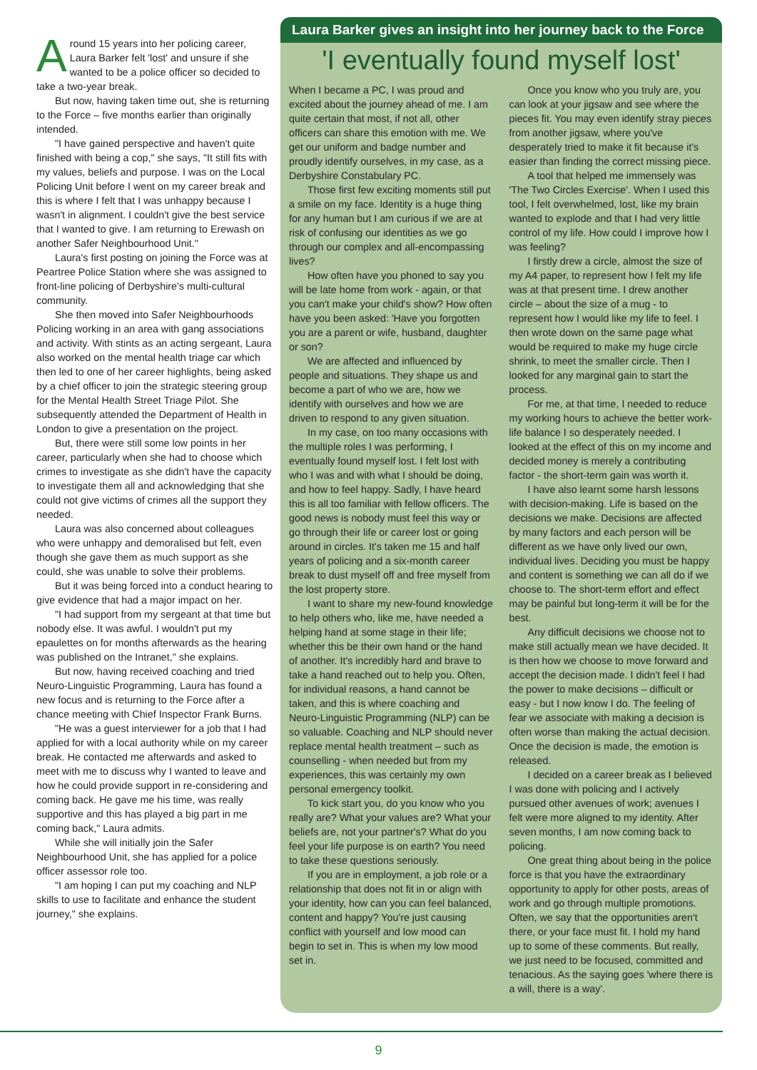Around 15 years into her policing career, Laura Barker felt 'lost' and unsure if she wanted to be a police officer so decided to take a two-year break.
But now, having taken time out, she is returning to the Force – five months earlier than originally intended.
"I have gained perspective and haven't quite finished with being a cop," she says, "It still fits with my values, beliefs and purpose. I was on the Local Policing Unit before I went on my career break and this is where I felt that I was unhappy because I wasn't in alignment. I couldn't give the best service that I wanted to give. I am returning to Erewash on another Safer Neighbourhood Unit."
Laura's first posting on joining the Force was at Peartree Police Station where she was assigned to front-line policing of Derbyshire's multi-cultural community.
She then moved into Safer Neighbourhoods Policing working in an area with gang associations and activity. With stints as an acting sergeant, Laura also worked on the mental health triage car which then led to one of her career highlights, being asked by a chief officer to join the strategic steering group for the Mental Health Street Triage Pilot. She subsequently attended the Department of Health in London to give a presentation on the project.
But, there were still some low points in her career, particularly when she had to choose which crimes to investigate as she didn't have the capacity to investigate them all and acknowledging that she could not give victims of crimes all the support they needed.
Laura was also concerned about colleagues who were unhappy and demoralised but felt, even though she gave them as much support as she could, she was unable to solve their problems.
But it was being forced into a conduct hearing to give evidence that had a major impact on her.
"I had support from my sergeant at that time but nobody else. It was awful. I wouldn't put my epaulettes on for months afterwards as the hearing was published on the Intranet," she explains.
But now, having received coaching and tried Neuro-Linguistic Programming, Laura has found a new focus and is returning to the Force after a chance meeting with Chief Inspector Frank Burns.
"He was a guest interviewer for a job that I had applied for with a local authority while on my career break. He contacted me afterwards and asked to meet with me to discuss why I wanted to leave and how he could provide support in re-considering and coming back. He gave me his time, was really supportive and this has played a big part in me coming back," Laura admits.
While she will initially join the Safer Neighbourhood Unit, she has applied for a police officer assessor role too.
"I am hoping I can put my coaching and NLP skills to use to facilitate and enhance the student journey," she explains.
Laura Barker gives an insight into her journey back to the Force
'I eventually found myself lost'
When I became a PC, I was proud and excited about the journey ahead of me. I am quite certain that most, if not all, other officers can share this emotion with me. We get our uniform and badge number and proudly identify ourselves, in my case, as a Derbyshire Constabulary PC.
Those first few exciting moments still put a smile on my face. Identity is a huge thing for any human but I am curious if we are at risk of confusing our identities as we go through our complex and all-encompassing lives?
How often have you phoned to say you will be late home from work - again, or that you can't make your child's show? How often have you been asked: 'Have you forgotten you are a parent or wife, husband, daughter or son?
We are affected and influenced by people and situations. They shape us and become a part of who we are, how we identify with ourselves and how we are driven to respond to any given situation.
In my case, on too many occasions with the multiple roles I was performing, I eventually found myself lost. I felt lost with who I was and with what I should be doing, and how to feel happy. Sadly, I have heard this is all too familiar with fellow officers. The good news is nobody must feel this way or go through their life or career lost or going around in circles. It's taken me 15 and half years of policing and a six-month career break to dust myself off and free myself from the lost property store.
I want to share my new-found knowledge to help others who, like me, have needed a helping hand at some stage in their life; whether this be their own hand or the hand of another. It's incredibly hard and brave to take a hand reached out to help you. Often, for individual reasons, a hand cannot be taken, and this is where coaching and Neuro-Linguistic Programming (NLP) can be so valuable. Coaching and NLP should never replace mental health treatment – such as counselling - when needed but from my experiences, this was certainly my own personal emergency toolkit.
To kick start you, do you know who you really are? What your values are? What your beliefs are, not your partner's? What do you feel your life purpose is on earth? You need to take these questions seriously.
If you are in employment, a job role or a relationship that does not fit in or align with your identity, how can you can feel balanced, content and happy? You're just causing conflict with yourself and low mood can begin to set in. This is when my low mood set in.
Once you know who you truly are, you can look at your jigsaw and see where the pieces fit. You may even identify stray pieces from another jigsaw, where you've desperately tried to make it fit because it's easier than finding the correct missing piece.
A tool that helped me immensely was 'The Two Circles Exercise'. When I used this tool, I felt overwhelmed, lost, like my brain wanted to explode and that I had very little control of my life. How could I improve how I was feeling?
I firstly drew a circle, almost the size of my A4 paper, to represent how I felt my life was at that present time. I drew another circle – about the size of a mug - to represent how I would like my life to feel. I then wrote down on the same page what would be required to make my huge circle shrink, to meet the smaller circle. Then I looked for any marginal gain to start the process.
For me, at that time, I needed to reduce my working hours to achieve the better work-life balance I so desperately needed. I looked at the effect of this on my income and decided money is merely a contributing factor - the short-term gain was worth it.
I have also learnt some harsh lessons with decision-making. Life is based on the decisions we make. Decisions are affected by many factors and each person will be different as we have only lived our own, individual lives. Deciding you must be happy and content is something we can all do if we choose to. The short-term effort and effect may be painful but long-term it will be for the best.
Any difficult decisions we choose not to make still actually mean we have decided. It is then how we choose to move forward and accept the decision made. I didn't feel I had the power to make decisions – difficult or easy - but I now know I do. The feeling of fear we associate with making a decision is often worse than making the actual decision. Once the decision is made, the emotion is released.
I decided on a career break as I believed I was done with policing and I actively pursued other avenues of work; avenues I felt were more aligned to my identity. After seven months, I am now coming back to policing.
One great thing about being in the police force is that you have the extraordinary opportunity to apply for other posts, areas of work and go through multiple promotions. Often, we say that the opportunities aren't there, or your face must fit. I hold my hand up to some of these comments. But really, we just need to be focused, committed and tenacious. As the saying goes 'where there is a will, there is a way'.
9